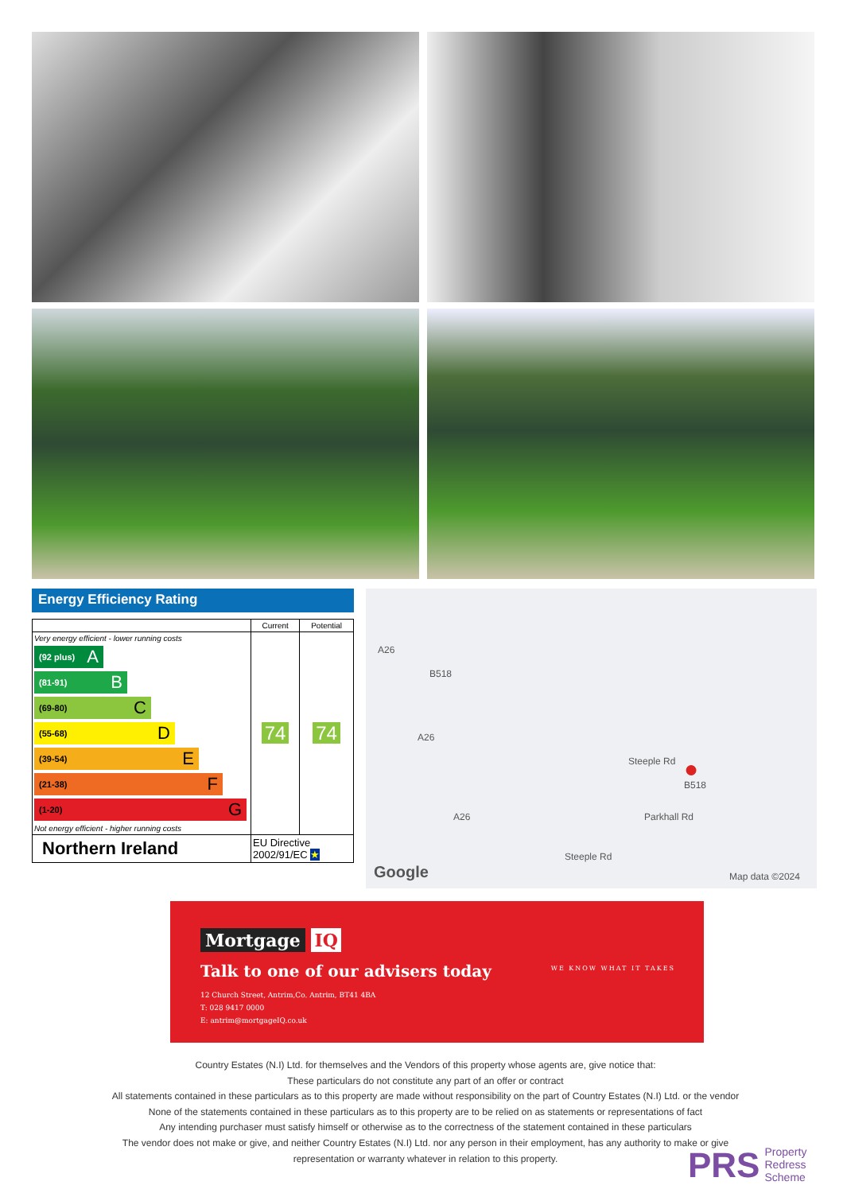Energy Efficiency Rating
| | Current | Potential |
| --- | --- | --- |
| Very energy efficient - lower running costs (92 plus) A (81-91) B (69-80) C (55-68) D (39-54) E (21-38) F (1-20) G Not energy efficient - higher running costs | 74 | 74 |
| Northern Ireland | EU Directive 2002/91/EC ★ | |
A26
B518
A26
● Steeple Rd
B518
Parkhall Rd A26
Steeple Rd
Google Map data ©2024
Mortgage IQ
WE KNOW WHAT IT TAKES
Talk to one of our advisers today
12 Church Street, Antrim,Co. Antrim, BT41 4BA
T: 028 9417 0000
E: antrim@mortgageIQ.co.uk
Country Estates (N.I) Ltd. for themselves and the Vendors of this property whose agents are, give notice that:
These particulars do not constitute any part of an offer or contract
All statements contained in these particulars as to this property are made without responsibility on the part of Country Estates (N.I) Ltd. or the vendor
None of the statements contained in these particulars as to this property are to be relied on as statements or representations of fact
Any intending purchaser must satisfy himself or otherwise as to the correctness of the statement contained in these particulars
The vendor does not make or give, and neither Country Estates (N.I) Ltd. nor any person in their employment, has any authority to make or give representation or warranty whatever in relation to this property.
PRS Property
Redress
Scheme